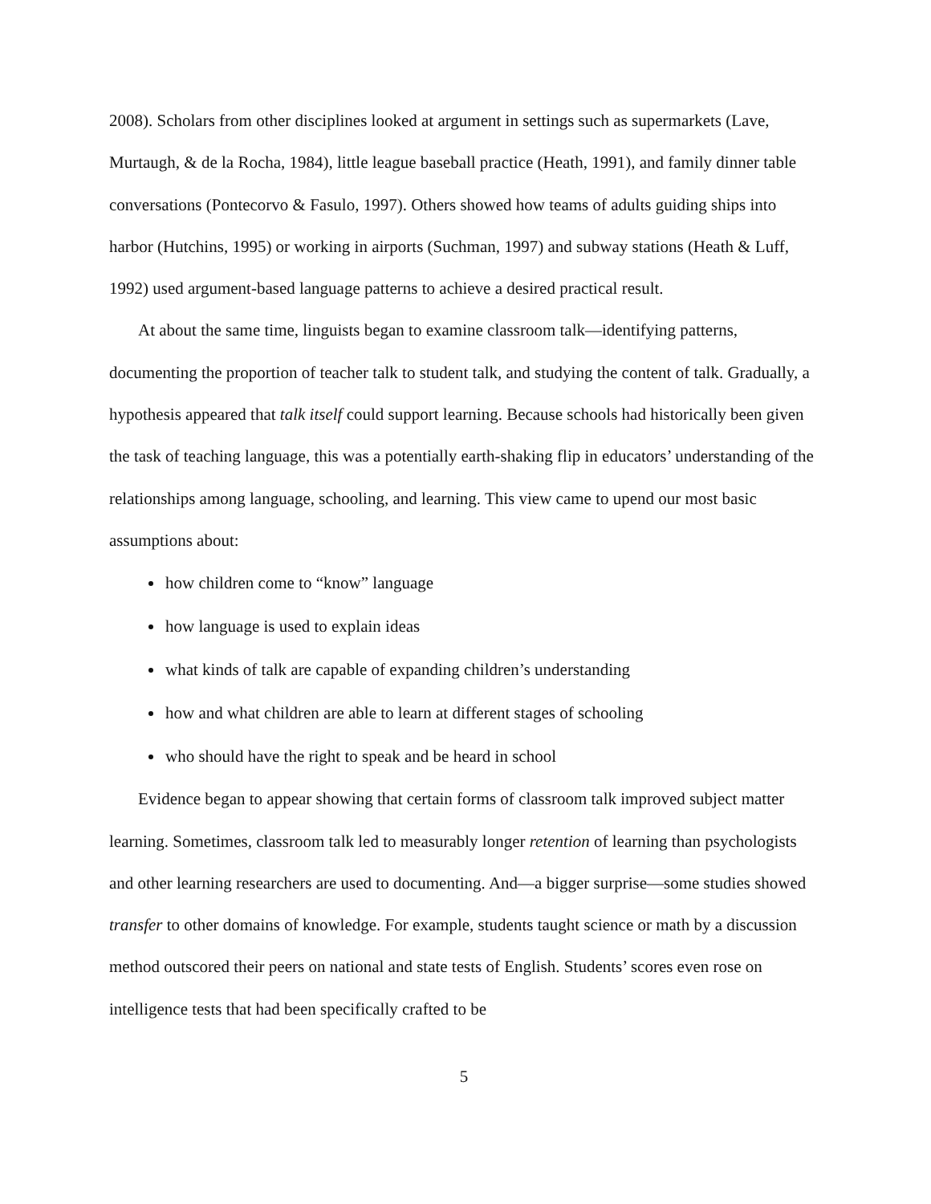2008). Scholars from other disciplines looked at argument in settings such as supermarkets (Lave, Murtaugh, & de la Rocha, 1984), little league baseball practice (Heath, 1991), and family dinner table conversations (Pontecorvo & Fasulo, 1997). Others showed how teams of adults guiding ships into harbor (Hutchins, 1995) or working in airports (Suchman, 1997) and subway stations (Heath & Luff, 1992) used argument-based language patterns to achieve a desired practical result.
At about the same time, linguists began to examine classroom talk—identifying patterns, documenting the proportion of teacher talk to student talk, and studying the content of talk. Gradually, a hypothesis appeared that talk itself could support learning. Because schools had historically been given the task of teaching language, this was a potentially earth-shaking flip in educators’ understanding of the relationships among language, schooling, and learning. This view came to upend our most basic assumptions about:
how children come to “know” language
how language is used to explain ideas
what kinds of talk are capable of expanding children’s understanding
how and what children are able to learn at different stages of schooling
who should have the right to speak and be heard in school
Evidence began to appear showing that certain forms of classroom talk improved subject matter learning. Sometimes, classroom talk led to measurably longer retention of learning than psychologists and other learning researchers are used to documenting. And—a bigger surprise—some studies showed transfer to other domains of knowledge. For example, students taught science or math by a discussion method outscored their peers on national and state tests of English. Students’ scores even rose on intelligence tests that had been specifically crafted to be
5